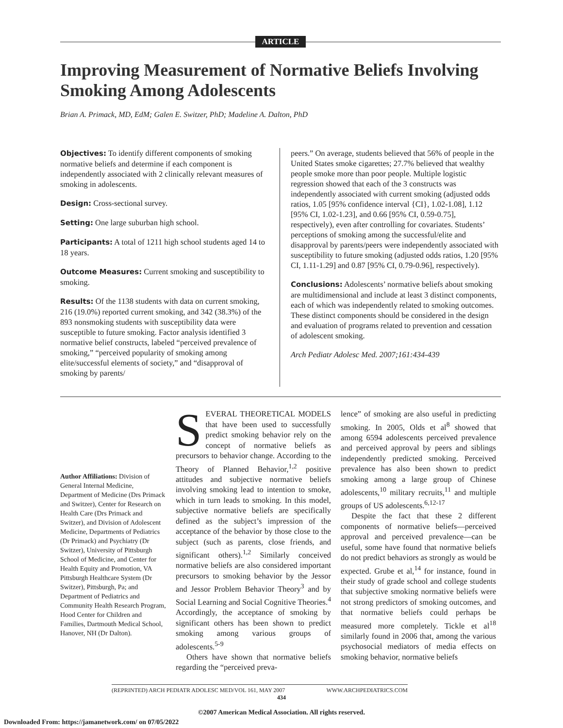ARTICLE
Improving Measurement of Normative Beliefs Involving Smoking Among Adolescents
Brian A. Primack, MD, EdM; Galen E. Switzer, PhD; Madeline A. Dalton, PhD
Objectives: To identify different components of smoking normative beliefs and determine if each component is independently associated with 2 clinically relevant measures of smoking in adolescents.
Design: Cross-sectional survey.
Setting: One large suburban high school.
Participants: A total of 1211 high school students aged 14 to 18 years.
Outcome Measures: Current smoking and susceptibility to smoking.
Results: Of the 1138 students with data on current smoking, 216 (19.0%) reported current smoking, and 342 (38.3%) of the 893 nonsmoking students with susceptibility data were susceptible to future smoking. Factor analysis identified 3 normative belief constructs, labeled “perceived prevalence of smoking,” “perceived popularity of smoking among elite/successful elements of society,” and “disapproval of smoking by parents/
peers.” On average, students believed that 56% of people in the United States smoke cigarettes; 27.7% believed that wealthy people smoke more than poor people. Multiple logistic regression showed that each of the 3 constructs was independently associated with current smoking (adjusted odds ratios, 1.05 [95% confidence interval {CI}, 1.02-1.08], 1.12 [95% CI, 1.02-1.23], and 0.66 [95% CI, 0.59-0.75], respectively), even after controlling for covariates. Students’ perceptions of smoking among the successful/elite and disapproval by parents/peers were independently associated with susceptibility to future smoking (adjusted odds ratios, 1.20 [95% CI, 1.11-1.29] and 0.87 [95% CI, 0.79-0.96], respectively).
Conclusions: Adolescents’ normative beliefs about smoking are multidimensional and include at least 3 distinct components, each of which was independently related to smoking outcomes. These distinct components should be considered in the design and evaluation of programs related to prevention and cessation of adolescent smoking.
Arch Pediatr Adolesc Med. 2007;161:434-439
Author Affiliations: Division of General Internal Medicine, Department of Medicine (Drs Primack and Switzer), Center for Research on Health Care (Drs Primack and Switzer), and Division of Adolescent Medicine, Departments of Pediatrics (Dr Primack) and Psychiatry (Dr Switzer), University of Pittsburgh School of Medicine, and Center for Health Equity and Promotion, VA Pittsburgh Healthcare System (Dr Switzer), Pittsburgh, Pa; and Department of Pediatrics and Community Health Research Program, Hood Center for Children and Families, Dartmouth Medical School, Hanover, NH (Dr Dalton).
SEVERAL THEORETICAL MODELS that have been used to successfully predict smoking behavior rely on the concept of normative beliefs as precursors to behavior change. According to the Theory of Planned Behavior,<sup>1,2</sup> positive attitudes and subjective normative beliefs involving smoking lead to intention to smoke, which in turn leads to smoking. In this model, subjective normative beliefs are specifically defined as the subject’s impression of the acceptance of the behavior by those close to the subject (such as parents, close friends, and significant others).<sup>1,2</sup> Similarly conceived normative beliefs are also considered important precursors to smoking behavior by the Jessor and Jessor Problem Behavior Theory<sup>3</sup> and by Social Learning and Social Cognitive Theories.<sup>4</sup> Accordingly, the acceptance of smoking by significant others has been shown to predict smoking among various groups of adolescents.<sup>5-9</sup>
Others have shown that normative beliefs regarding the “perceived preva-
lence” of smoking are also useful in predicting smoking. In 2005, Olds et al<sup>8</sup> showed that among 6594 adolescents perceived prevalence and perceived approval by peers and siblings independently predicted smoking. Perceived prevalence has also been shown to predict smoking among a large group of Chinese adolescents,<sup>10</sup> military recruits,<sup>11</sup> and multiple groups of US adolescents.<sup>6,12-17</sup>
Despite the fact that these 2 different components of normative beliefs—perceived approval and perceived prevalence—can be useful, some have found that normative beliefs do not predict behaviors as strongly as would be expected. Grube et al,<sup>14</sup> for instance, found in their study of grade school and college students that subjective smoking normative beliefs were not strong predictors of smoking outcomes, and that normative beliefs could perhaps be measured more completely. Tickle et al<sup>18</sup> similarly found in 2006 that, among the various psychosocial mediators of media effects on smoking behavior, normative beliefs
(REPRINTED) ARCH PEDIATR ADOLESC MED/VOL 161, MAY 2007 WWW.ARCHPEDIATRICS.COM
434
©2007 American Medical Association. All rights reserved.
Downloaded From: https://jamanetwork.com/ on 07/05/2022